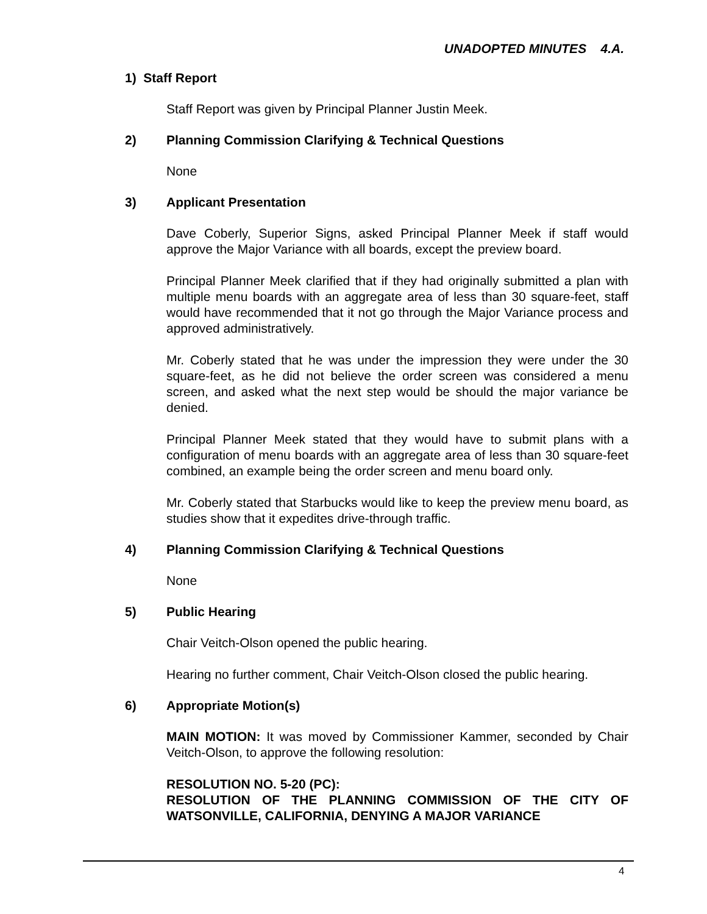UNADOPTED MINUTES 4.A.
1) Staff Report
Staff Report was given by Principal Planner Justin Meek.
2) Planning Commission Clarifying & Technical Questions
None
3) Applicant Presentation
Dave Coberly, Superior Signs, asked Principal Planner Meek if staff would approve the Major Variance with all boards, except the preview board.
Principal Planner Meek clarified that if they had originally submitted a plan with multiple menu boards with an aggregate area of less than 30 square-feet, staff would have recommended that it not go through the Major Variance process and approved administratively.
Mr. Coberly stated that he was under the impression they were under the 30 square-feet, as he did not believe the order screen was considered a menu screen, and asked what the next step would be should the major variance be denied.
Principal Planner Meek stated that they would have to submit plans with a configuration of menu boards with an aggregate area of less than 30 square-feet combined, an example being the order screen and menu board only.
Mr. Coberly stated that Starbucks would like to keep the preview menu board, as studies show that it expedites drive-through traffic.
4) Planning Commission Clarifying & Technical Questions
None
5) Public Hearing
Chair Veitch-Olson opened the public hearing.
Hearing no further comment, Chair Veitch-Olson closed the public hearing.
6) Appropriate Motion(s)
MAIN MOTION: It was moved by Commissioner Kammer, seconded by Chair Veitch-Olson, to approve the following resolution:
RESOLUTION NO. 5-20 (PC):
RESOLUTION OF THE PLANNING COMMISSION OF THE CITY OF WATSONVILLE, CALIFORNIA, DENYING A MAJOR VARIANCE
4